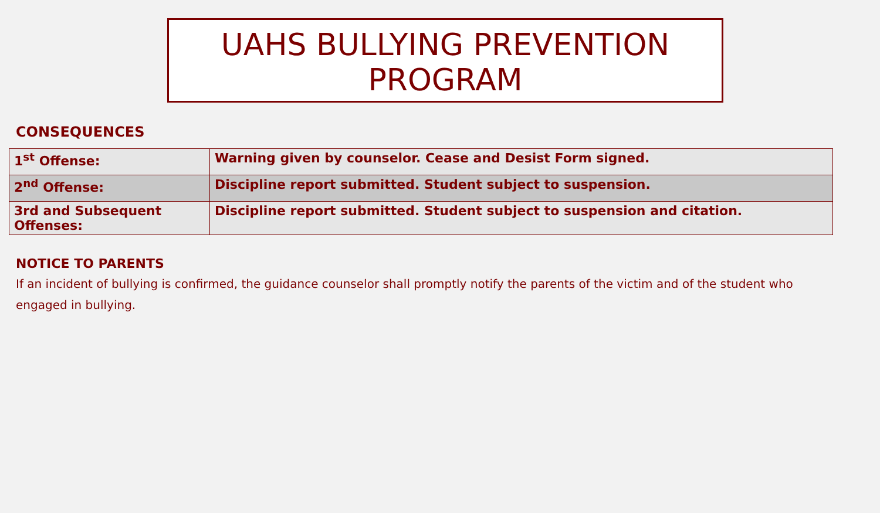UAHS BULLYING PREVENTION PROGRAM
CONSEQUENCES
| 1<sup>st</sup> Offense: | Warning given by counselor. Cease and Desist Form signed. |
| 2<sup>nd</sup> Offense: | Discipline report submitted. Student subject to suspension. |
| 3rd and Subsequent Offenses: | Discipline report submitted. Student subject to suspension and citation. |
NOTICE TO PARENTS
If an incident of bullying is confirmed, the guidance counselor shall promptly notify the parents of the victim and of the student who engaged in bullying.